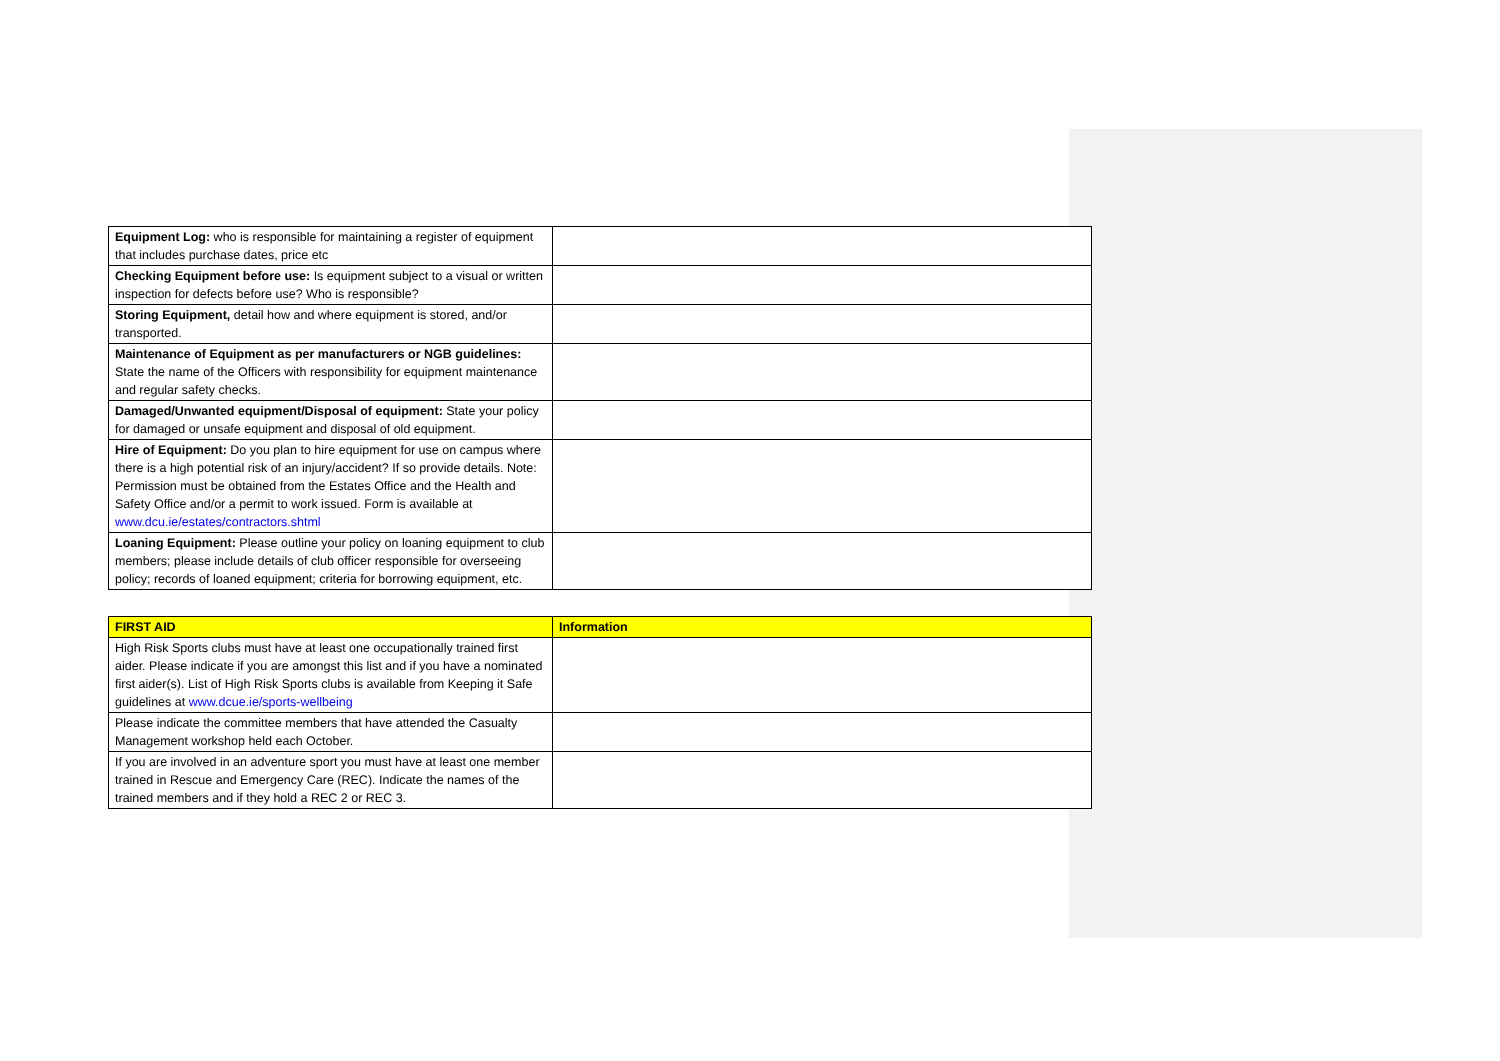| Equipment Log: who is responsible for maintaining a register of equipment that includes purchase dates, price etc | |
| Checking Equipment before use: Is equipment subject to a visual or written inspection for defects before use? Who is responsible? | |
| Storing Equipment, detail how and where equipment is stored, and/or transported. | |
| Maintenance of Equipment as per manufacturers or NGB guidelines: State the name of the Officers with responsibility for equipment maintenance and regular safety checks. | |
| Damaged/Unwanted equipment/Disposal of equipment: State your policy for damaged or unsafe equipment and disposal of old equipment. | |
| Hire of Equipment: Do you plan to hire equipment for use on campus where there is a high potential risk of an injury/accident? If so provide details. Note: Permission must be obtained from the Estates Office and the Health and Safety Office and/or a permit to work issued. Form is available at www.dcu.ie/estates/contractors.shtml | |
| Loaning Equipment: Please outline your policy on loaning equipment to club members; please include details of club officer responsible for overseeing policy; records of loaned equipment; criteria for borrowing equipment, etc. | |
| FIRST AID | Information |
| --- | --- |
| High Risk Sports clubs must have at least one occupationally trained first aider. Please indicate if you are amongst this list and if you have a nominated first aider(s). List of High Risk Sports clubs is available from Keeping it Safe guidelines at www.dcue.ie/sports-wellbeing | |
| Please indicate the committee members that have attended the Casualty Management workshop held each October. | |
| If you are involved in an adventure sport you must have at least one member trained in Rescue and Emergency Care (REC). Indicate the names of the trained members and if they hold a REC 2 or REC 3. | |